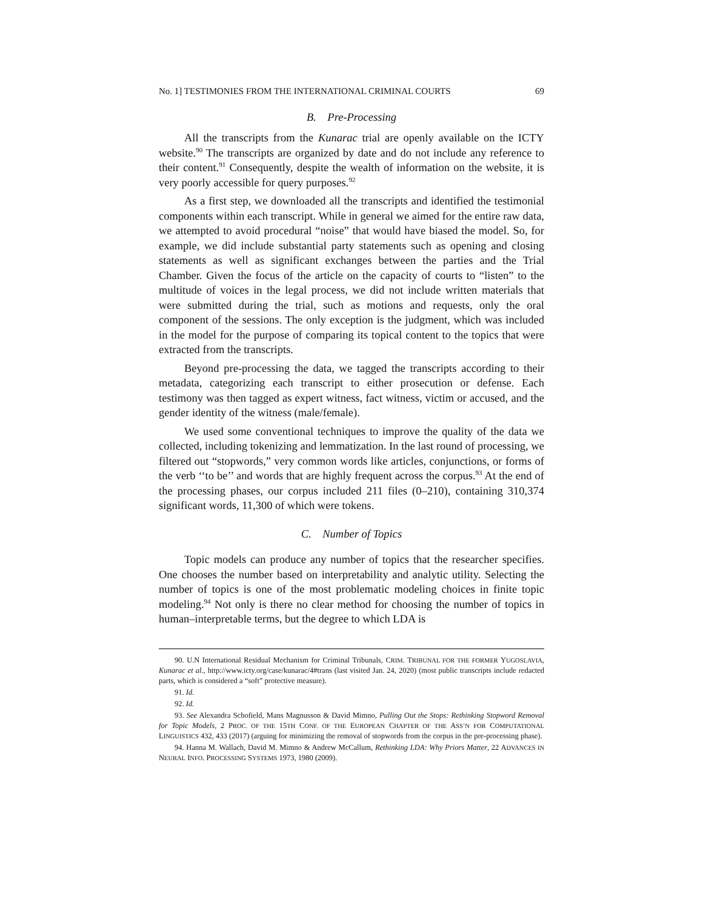No. 1] TESTIMONIES FROM THE INTERNATIONAL CRIMINAL COURTS 69
B. Pre-Processing
All the transcripts from the Kunarac trial are openly available on the ICTY website.<sup>90</sup> The transcripts are organized by date and do not include any reference to their content.<sup>91</sup> Consequently, despite the wealth of information on the website, it is very poorly accessible for query purposes.<sup>92</sup>
As a first step, we downloaded all the transcripts and identified the testimonial components within each transcript. While in general we aimed for the entire raw data, we attempted to avoid procedural “noise” that would have biased the model. So, for example, we did include substantial party statements such as opening and closing statements as well as significant exchanges between the parties and the Trial Chamber. Given the focus of the article on the capacity of courts to “listen” to the multitude of voices in the legal process, we did not include written materials that were submitted during the trial, such as motions and requests, only the oral component of the sessions. The only exception is the judgment, which was included in the model for the purpose of comparing its topical content to the topics that were extracted from the transcripts.
Beyond pre-processing the data, we tagged the transcripts according to their metadata, categorizing each transcript to either prosecution or defense. Each testimony was then tagged as expert witness, fact witness, victim or accused, and the gender identity of the witness (male/female).
We used some conventional techniques to improve the quality of the data we collected, including tokenizing and lemmatization. In the last round of processing, we filtered out “stopwords,” very common words like articles, conjunctions, or forms of the verb ‘‘to be’’ and words that are highly frequent across the corpus.<sup>93</sup> At the end of the processing phases, our corpus included 211 files (0–210), containing 310,374 significant words, 11,300 of which were tokens.
C. Number of Topics
Topic models can produce any number of topics that the researcher specifies. One chooses the number based on interpretability and analytic utility. Selecting the number of topics is one of the most problematic modeling choices in finite topic modeling.<sup>94</sup> Not only is there no clear method for choosing the number of topics in human–interpretable terms, but the degree to which LDA is
90. U.N International Residual Mechanism for Criminal Tribunals, CRIM. TRIBUNAL FOR THE FORMER YUGOSLAVIA, Kunarac et al., http://www.icty.org/case/kunarac/4#trans (last visited Jan. 24, 2020) (most public transcripts include redacted parts, which is considered a “soft” protective measure).
91. Id.
92. Id.
93. See Alexandra Schofield, Mans Magnusson & David Mimno, Pulling Out the Stops: Rethinking Stopword Removal for Topic Models, 2 PROC. OF THE 15TH CONF. OF THE EUROPEAN CHAPTER OF THE ASS’N FOR COMPUTATIONAL LINGUISTICS 432, 433 (2017) (arguing for minimizing the removal of stopwords from the corpus in the pre-processing phase).
94. Hanna M. Wallach, David M. Mimno & Andrew McCallum, Rethinking LDA: Why Priors Matter, 22 ADVANCES IN NEURAL INFO. PROCESSING SYSTEMS 1973, 1980 (2009).